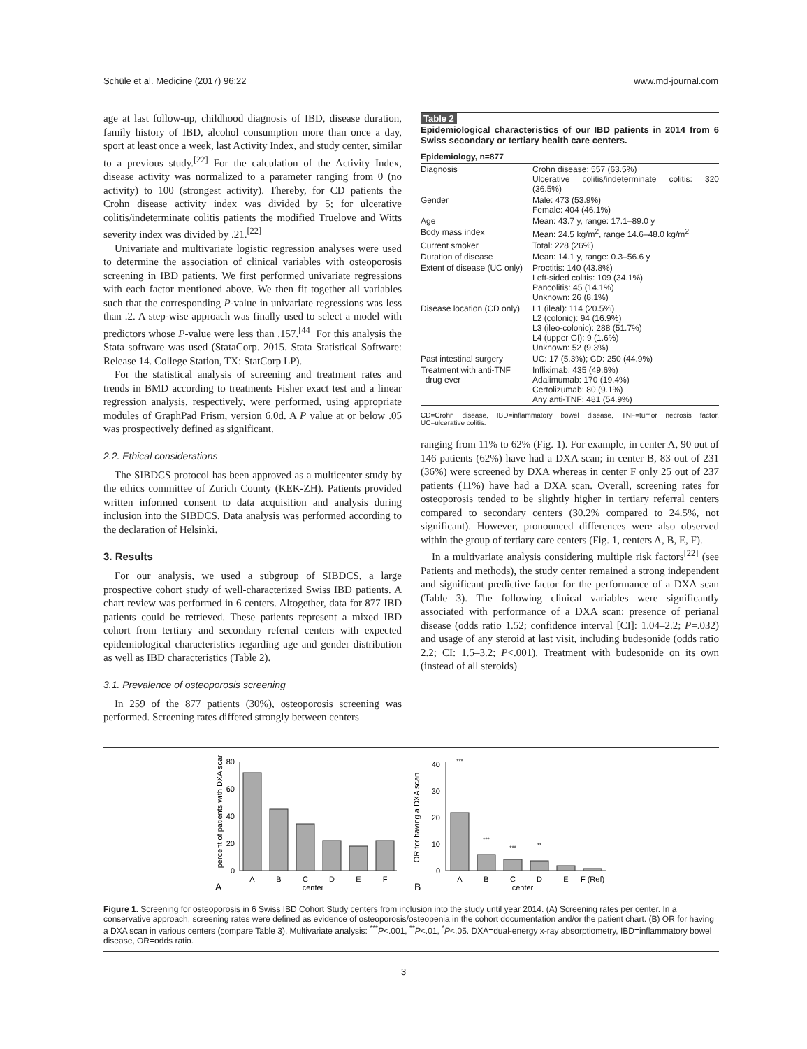Schüle et al. Medicine (2017) 96:22 www.md-journal.com
age at last follow-up, childhood diagnosis of IBD, disease duration, family history of IBD, alcohol consumption more than once a day, sport at least once a week, last Activity Index, and study center, similar to a previous study.<sup>[22]</sup> For the calculation of the Activity Index, disease activity was normalized to a parameter ranging from 0 (no activity) to 100 (strongest activity). Thereby, for CD patients the Crohn disease activity index was divided by 5; for ulcerative colitis/indeterminate colitis patients the modified Truelove and Witts severity index was divided by .21.<sup>[22]</sup>
Univariate and multivariate logistic regression analyses were used to determine the association of clinical variables with osteoporosis screening in IBD patients. We first performed univariate regressions with each factor mentioned above. We then fit together all variables such that the corresponding P-value in univariate regressions was less than .2. A step-wise approach was finally used to select a model with predictors whose P-value were less than .157.<sup>[44]</sup> For this analysis the Stata software was used (StataCorp. 2015. Stata Statistical Software: Release 14. College Station, TX: StatCorp LP).
For the statistical analysis of screening and treatment rates and trends in BMD according to treatments Fisher exact test and a linear regression analysis, respectively, were performed, using appropriate modules of GraphPad Prism, version 6.0d. A P value at or below .05 was prospectively defined as significant.
2.2. Ethical considerations
The SIBDCS protocol has been approved as a multicenter study by the ethics committee of Zurich County (KEK-ZH). Patients provided written informed consent to data acquisition and analysis during inclusion into the SIBDCS. Data analysis was performed according to the declaration of Helsinki.
3. Results
For our analysis, we used a subgroup of SIBDCS, a large prospective cohort study of well-characterized Swiss IBD patients. A chart review was performed in 6 centers. Altogether, data for 877 IBD patients could be retrieved. These patients represent a mixed IBD cohort from tertiary and secondary referral centers with expected epidemiological characteristics regarding age and gender distribution as well as IBD characteristics (Table 2).
3.1. Prevalence of osteoporosis screening
In 259 of the 877 patients (30%), osteoporosis screening was performed. Screening rates differed strongly between centers
Table 2
Epidemiological characteristics of our IBD patients in 2014 from 6 Swiss secondary or tertiary health care centers.
| Epidemiology, n=877 | |
| --- | --- |
| Diagnosis | Crohn disease: 557 (63.5%) Ulcerative colitis/indeterminate colitis: 320 (36.5%) |
| Gender | Male: 473 (53.9%) Female: 404 (46.1%) |
| Age | Mean: 43.7 y, range: 17.1–89.0 y |
| Body mass index | Mean: 24.5 kg/m<sup>2</sup>, range 14.6–48.0 kg/m<sup>2</sup> |
| Current smoker | Total: 228 (26%) |
| Duration of disease | Mean: 14.1 y, range: 0.3–56.6 y |
| Extent of disease (UC only) | Proctitis: 140 (43.8%) Left-sided colitis: 109 (34.1%) Pancolitis: 45 (14.1%) Unknown: 26 (8.1%) |
| Disease location (CD only) | L1 (ileal): 114 (20.5%) L2 (colonic): 94 (16.9%) L3 (ileo-colonic): 288 (51.7%) L4 (upper GI): 9 (1.6%) Unknown: 52 (9.3%) |
| Past intestinal surgery | UC: 17 (5.3%); CD: 250 (44.9%) |
| Treatment with anti-TNF drug ever | Infliximab: 435 (49.6%) Adalimumab: 170 (19.4%) Certolizumab: 80 (9.1%) Any anti-TNF: 481 (54.9%) |
CD=Crohn disease, IBD=inflammatory bowel disease, TNF=tumor necrosis factor, UC=ulcerative colitis.
ranging from 11% to 62% (Fig. 1). For example, in center A, 90 out of 146 patients (62%) have had a DXA scan; in center B, 83 out of 231 (36%) were screened by DXA whereas in center F only 25 out of 237 patients (11%) have had a DXA scan. Overall, screening rates for osteoporosis tended to be slightly higher in tertiary referral centers compared to secondary centers (30.2% compared to 24.5%, not significant). However, pronounced differences were also observed within the group of tertiary care centers (Fig. 1, centers A, B, E, F).
In a multivariate analysis considering multiple risk factors<sup>[22]</sup> (see Patients and methods), the study center remained a strong independent and significant predictive factor for the performance of a DXA scan (Table 3). The following clinical variables were significantly associated with performance of a DXA scan: presence of perianal disease (odds ratio 1.52; confidence interval [CI]: 1.04–2.2; P=.032) and usage of any steroid at last visit, including budesonide (odds ratio 2.2; CI: 1.5–3.2; P<.001). Treatment with budesonide on its own (instead of all steroids)
percent of patients with DXA scan
0
20
40
60
80
A
B
C
D
E
F
center
A
OR for having a DXA scan
0
10
20
30
40
A
B
C
D
E
F (Ref)
***
***
***
**
center
B
Figure 1. Screening for osteoporosis in 6 Swiss IBD Cohort Study centers from inclusion into the study until year 2014. (A) Screening rates per center. In a conservative approach, screening rates were defined as evidence of osteoporosis/osteopenia in the cohort documentation and/or the patient chart. (B) OR for having a DXA scan in various centers (compare Table 3). Multivariate analysis: <sup>***</sup>P<.001, <sup>**</sup>P<.01, <sup>*</sup>P<.05. DXA=dual-energy x-ray absorptiometry, IBD=inflammatory bowel disease, OR=odds ratio.
3